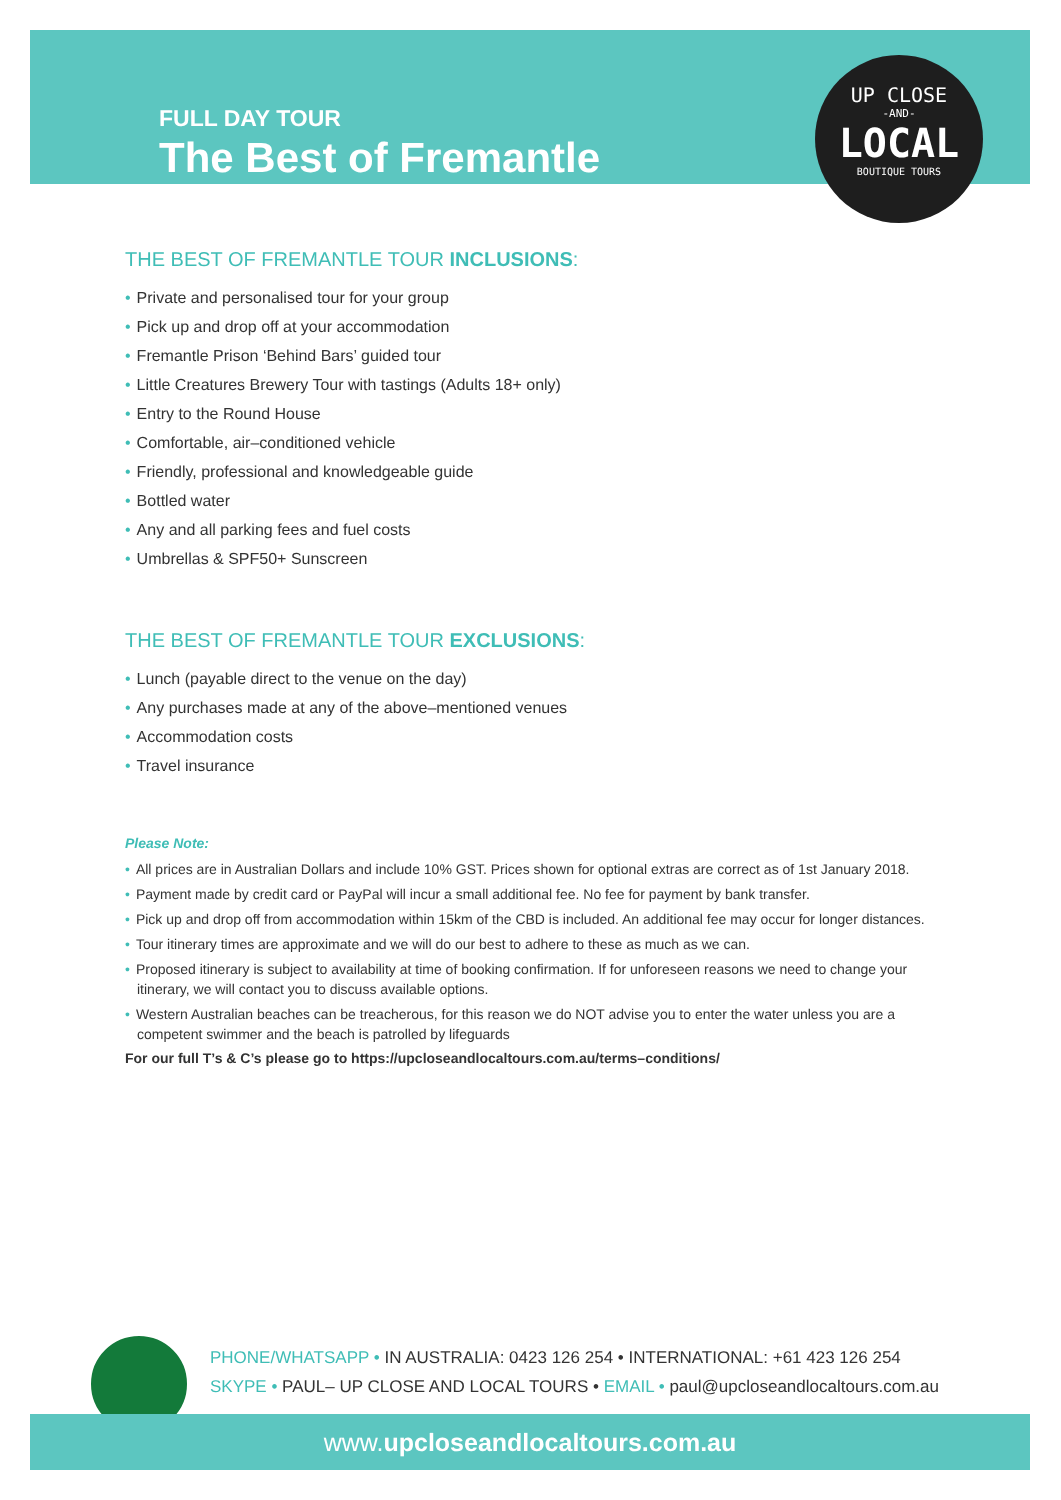FULL DAY TOUR
The Best of Fremantle
UP CLOSE
-AND-
LOCAL
BOUTIQUE TOURS
THE BEST OF FREMANTLE TOUR INCLUSIONS:
• Private and personalised tour for your group
• Pick up and drop off at your accommodation
• Fremantle Prison ‘Behind Bars’ guided tour
• Little Creatures Brewery Tour with tastings (Adults 18+ only)
• Entry to the Round House
• Comfortable, air–conditioned vehicle
• Friendly, professional and knowledgeable guide
• Bottled water
• Any and all parking fees and fuel costs
• Umbrellas & SPF50+ Sunscreen
THE BEST OF FREMANTLE TOUR EXCLUSIONS:
• Lunch (payable direct to the venue on the day)
• Any purchases made at any of the above–mentioned venues
• Accommodation costs
• Travel insurance
Please Note:
• All prices are in Australian Dollars and include 10% GST. Prices shown for optional extras are correct as of 1st January 2018.
• Payment made by credit card or PayPal will incur a small additional fee. No fee for payment by bank transfer.
• Pick up and drop off from accommodation within 15km of the CBD is included. An additional fee may occur for longer distances.
• Tour itinerary times are approximate and we will do our best to adhere to these as much as we can.
• Proposed itinerary is subject to availability at time of booking confirmation. If for unforeseen reasons we need to change your itinerary, we will contact you to discuss available options.
• Western Australian beaches can be treacherous, for this reason we do NOT advise you to enter the water unless you are a competent swimmer and the beach is patrolled by lifeguards
For our full T’s & C’s please go to https://upcloseandlocaltours.com.au/terms–conditions/
PHONE/WHATSAPP • IN AUSTRALIA: 0423 126 254 • INTERNATIONAL: +61 423 126 254
SKYPE • PAUL– UP CLOSE AND LOCAL TOURS • EMAIL • paul@upcloseandlocaltours.com.au
www.upcloseandlocaltours.com.au